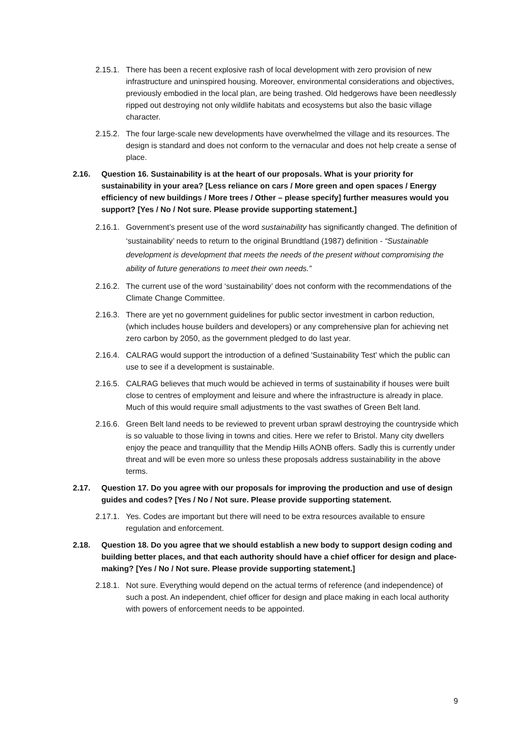2.15.1. There has been a recent explosive rash of local development with zero provision of new infrastructure and uninspired housing. Moreover, environmental considerations and objectives, previously embodied in the local plan, are being trashed. Old hedgerows have been needlessly ripped out destroying not only wildlife habitats and ecosystems but also the basic village character.
2.15.2. The four large-scale new developments have overwhelmed the village and its resources. The design is standard and does not conform to the vernacular and does not help create a sense of place.
2.16. Question 16. Sustainability is at the heart of our proposals. What is your priority for sustainability in your area? [Less reliance on cars / More green and open spaces / Energy efficiency of new buildings / More trees / Other – please specify] further measures would you support? [Yes / No / Not sure. Please provide supporting statement.]
2.16.1. Government’s present use of the word sustainability has significantly changed. The definition of ‘sustainability’ needs to return to the original Brundtland (1987) definition - “Sustainable development is development that meets the needs of the present without compromising the ability of future generations to meet their own needs.”
2.16.2. The current use of the word ‘sustainability’ does not conform with the recommendations of the Climate Change Committee.
2.16.3. There are yet no government guidelines for public sector investment in carbon reduction, (which includes house builders and developers) or any comprehensive plan for achieving net zero carbon by 2050, as the government pledged to do last year.
2.16.4. CALRAG would support the introduction of a defined 'Sustainability Test' which the public can use to see if a development is sustainable.
2.16.5. CALRAG believes that much would be achieved in terms of sustainability if houses were built close to centres of employment and leisure and where the infrastructure is already in place. Much of this would require small adjustments to the vast swathes of Green Belt land.
2.16.6. Green Belt land needs to be reviewed to prevent urban sprawl destroying the countryside which is so valuable to those living in towns and cities. Here we refer to Bristol. Many city dwellers enjoy the peace and tranquillity that the Mendip Hills AONB offers. Sadly this is currently under threat and will be even more so unless these proposals address sustainability in the above terms.
2.17. Question 17. Do you agree with our proposals for improving the production and use of design guides and codes? [Yes / No / Not sure. Please provide supporting statement.
2.17.1. Yes. Codes are important but there will need to be extra resources available to ensure regulation and enforcement.
2.18. Question 18. Do you agree that we should establish a new body to support design coding and building better places, and that each authority should have a chief officer for design and place-making? [Yes / No / Not sure. Please provide supporting statement.]
2.18.1. Not sure. Everything would depend on the actual terms of reference (and independence) of such a post. An independent, chief officer for design and place making in each local authority with powers of enforcement needs to be appointed.
9